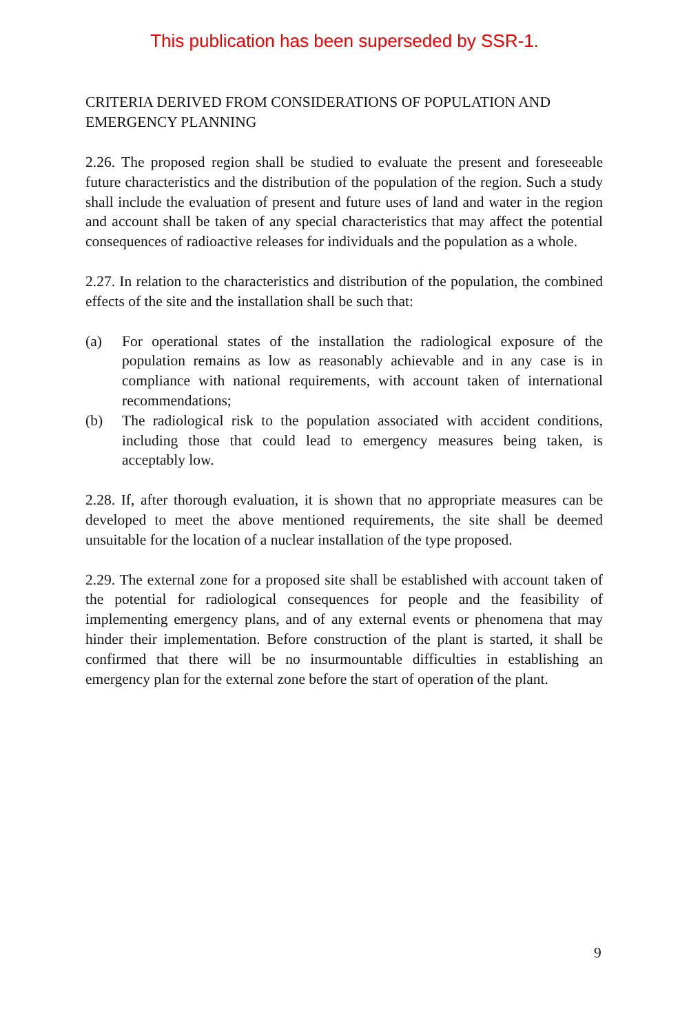This publication has been superseded by SSR-1.
CRITERIA DERIVED FROM CONSIDERATIONS OF POPULATION AND EMERGENCY PLANNING
2.26. The proposed region shall be studied to evaluate the present and foreseeable future characteristics and the distribution of the population of the region. Such a study shall include the evaluation of present and future uses of land and water in the region and account shall be taken of any special characteristics that may affect the potential consequences of radioactive releases for individuals and the population as a whole.
2.27. In relation to the characteristics and distribution of the population, the combined effects of the site and the installation shall be such that:
(a) For operational states of the installation the radiological exposure of the population remains as low as reasonably achievable and in any case is in compliance with national requirements, with account taken of international recommendations;
(b) The radiological risk to the population associated with accident conditions, including those that could lead to emergency measures being taken, is acceptably low.
2.28. If, after thorough evaluation, it is shown that no appropriate measures can be developed to meet the above mentioned requirements, the site shall be deemed unsuitable for the location of a nuclear installation of the type proposed.
2.29. The external zone for a proposed site shall be established with account taken of the potential for radiological consequences for people and the feasibility of implementing emergency plans, and of any external events or phenomena that may hinder their implementation. Before construction of the plant is started, it shall be confirmed that there will be no insurmountable difficulties in establishing an emergency plan for the external zone before the start of operation of the plant.
9